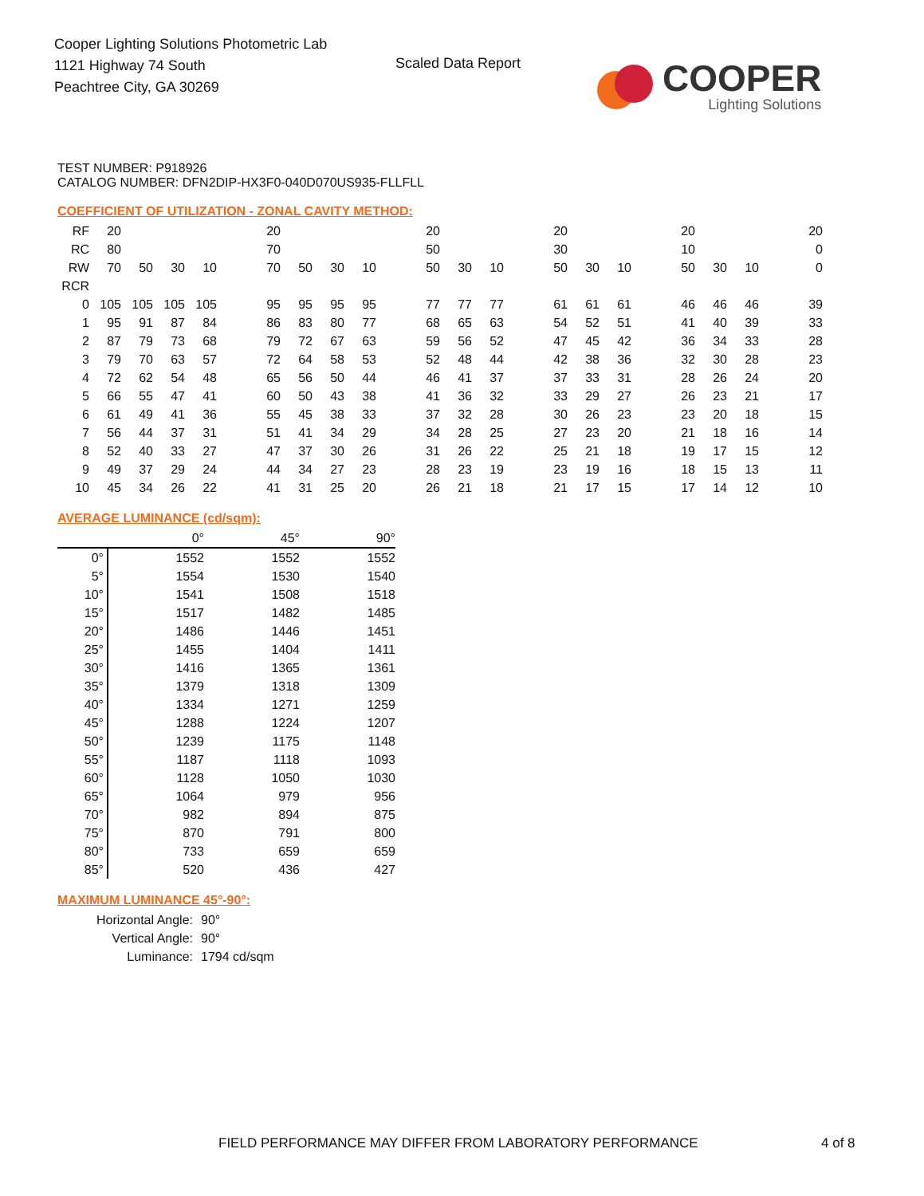Cooper Lighting Solutions Photometric Lab
1121 Highway 74 South
Peachtree City, GA 30269
Scaled Data Report
COOPER
Lighting Solutions
TEST NUMBER: P918926
CATALOG NUMBER: DFN2DIP-HX3F0-040D070US935-FLLFLL
COEFFICIENT OF UTILIZATION - ZONAL CAVITY METHOD:
| RF | 20 | | | | | 20 | | | | | 20 | | | | 20 | | | | 20 | | | | 20 |
| RC | 80 | | | | | 70 | | | | | 50 | | | | 30 | | | | 10 | | | | 0 |
| RW | 70 | 50 | 30 | 10 | | 70 | 50 | 30 | 10 | | 50 | 30 | 10 | | 50 | 30 | 10 | | 50 | 30 | 10 | | 0 |
| RCR | | | | | | | | | | | | | | | | | | | | | | | |
| 0 | 105 | 105 | 105 | 105 | | 95 | 95 | 95 | 95 | | 77 | 77 | 77 | | 61 | 61 | 61 | | 46 | 46 | 46 | | 39 |
| 1 | 95 | 91 | 87 | 84 | | 86 | 83 | 80 | 77 | | 68 | 65 | 63 | | 54 | 52 | 51 | | 41 | 40 | 39 | | 33 |
| 2 | 87 | 79 | 73 | 68 | | 79 | 72 | 67 | 63 | | 59 | 56 | 52 | | 47 | 45 | 42 | | 36 | 34 | 33 | | 28 |
| 3 | 79 | 70 | 63 | 57 | | 72 | 64 | 58 | 53 | | 52 | 48 | 44 | | 42 | 38 | 36 | | 32 | 30 | 28 | | 23 |
| 4 | 72 | 62 | 54 | 48 | | 65 | 56 | 50 | 44 | | 46 | 41 | 37 | | 37 | 33 | 31 | | 28 | 26 | 24 | | 20 |
| 5 | 66 | 55 | 47 | 41 | | 60 | 50 | 43 | 38 | | 41 | 36 | 32 | | 33 | 29 | 27 | | 26 | 23 | 21 | | 17 |
| 6 | 61 | 49 | 41 | 36 | | 55 | 45 | 38 | 33 | | 37 | 32 | 28 | | 30 | 26 | 23 | | 23 | 20 | 18 | | 15 |
| 7 | 56 | 44 | 37 | 31 | | 51 | 41 | 34 | 29 | | 34 | 28 | 25 | | 27 | 23 | 20 | | 21 | 18 | 16 | | 14 |
| 8 | 52 | 40 | 33 | 27 | | 47 | 37 | 30 | 26 | | 31 | 26 | 22 | | 25 | 21 | 18 | | 19 | 17 | 15 | | 12 |
| 9 | 49 | 37 | 29 | 24 | | 44 | 34 | 27 | 23 | | 28 | 23 | 19 | | 23 | 19 | 16 | | 18 | 15 | 13 | | 11 |
| 10 | 45 | 34 | 26 | 22 | | 41 | 31 | 25 | 20 | | 26 | 21 | 18 | | 21 | 17 | 15 | | 17 | 14 | 12 | | 10 |
AVERAGE LUMINANCE (cd/sqm):
| | 0° | 45° | 90° |
| 0° | 1552 | 1552 | 1552 |
| 5° | 1554 | 1530 | 1540 |
| 10° | 1541 | 1508 | 1518 |
| 15° | 1517 | 1482 | 1485 |
| 20° | 1486 | 1446 | 1451 |
| 25° | 1455 | 1404 | 1411 |
| 30° | 1416 | 1365 | 1361 |
| 35° | 1379 | 1318 | 1309 |
| 40° | 1334 | 1271 | 1259 |
| 45° | 1288 | 1224 | 1207 |
| 50° | 1239 | 1175 | 1148 |
| 55° | 1187 | 1118 | 1093 |
| 60° | 1128 | 1050 | 1030 |
| 65° | 1064 | 979 | 956 |
| 70° | 982 | 894 | 875 |
| 75° | 870 | 791 | 800 |
| 80° | 733 | 659 | 659 |
| 85° | 520 | 436 | 427 |
MAXIMUM LUMINANCE 45°-90°:
| Horizontal Angle: | 90° |
| Vertical Angle: | 90° |
| Luminance: | 1794 cd/sqm |
FIELD PERFORMANCE MAY DIFFER FROM LABORATORY PERFORMANCE
4 of 8